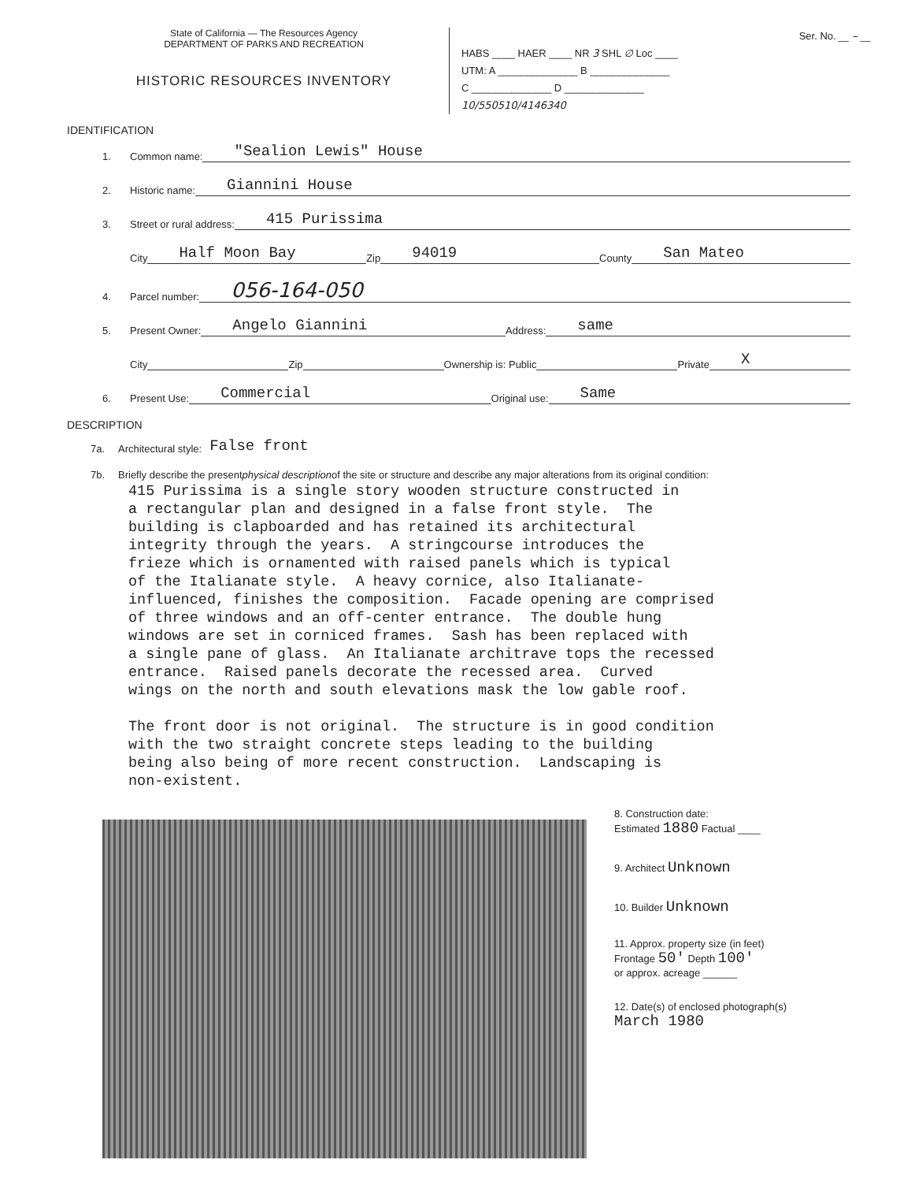State of California — The Resources Agency
DEPARTMENT OF PARKS AND RECREATION
HISTORIC RESOURCES INVENTORY
Ser. No. __ – __
HABS ____ HAER ____ NR 3 SHL ∅ Loc ____
UTM: A ______________ B ______________
C ______________ D ______________
10/550510/4146340
IDENTIFICATION
1. Common name: "Sealion Lewis" House
2. Historic name: Giannini House
3. Street or rural address: 415 Purissima
City Half Moon Bay Zip 94019 County San Mateo
4. Parcel number: 056-164-050
5. Present Owner: Angelo Giannini Address: same
City Zip Ownership is: Public Private X
6. Present Use: Commercial Original use: Same
DESCRIPTION
7a. Architectural style: False front
7b. Briefly describe the present physical description of the site or structure and describe any major alterations from its original condition:
415 Purissima is a single story wooden structure constructed in a rectangular plan and designed in a false front style. The building is clapboarded and has retained its architectural integrity through the years. A stringcourse introduces the frieze which is ornamented with raised panels which is typical of the Italianate style. A heavy cornice, also Italianate- influenced, finishes the composition. Facade opening are comprised of three windows and an off-center entrance. The double hung windows are set in corniced frames. Sash has been replaced with a single pane of glass. An Italianate architrave tops the recessed entrance. Raised panels decorate the recessed area. Curved wings on the north and south elevations mask the low gable roof. The front door is not original. The structure is in good condition with the two straight concrete steps leading to the building being also being of more recent construction. Landscaping is non-existent.
8. Construction date:
Estimated 1880 Factual ____
9. Architect Unknown
10. Builder Unknown
11. Approx. property size (in feet)
Frontage 50' Depth 100'
or approx. acreage ______
12. Date(s) of enclosed photograph(s)
March 1980